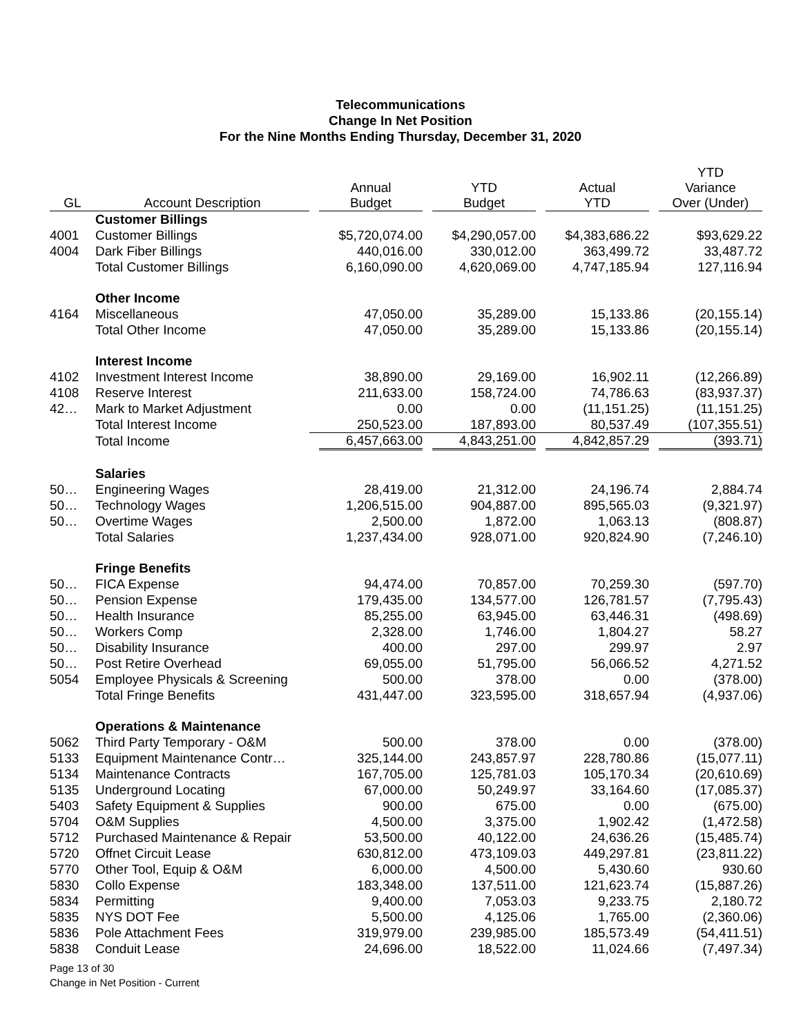Telecommunications
Change In Net Position
For the Nine Months Ending Thursday, December 31, 2020
| GL | Account Description | Annual Budget | YTD Budget | Actual YTD | YTD Variance Over (Under) |
| --- | --- | --- | --- | --- | --- |
| | Customer Billings | | | | |
| 4001 | Customer Billings | $5,720,074.00 | $4,290,057.00 | $4,383,686.22 | $93,629.22 |
| 4004 | Dark Fiber Billings | 440,016.00 | 330,012.00 | 363,499.72 | 33,487.72 |
| | Total Customer Billings | 6,160,090.00 | 4,620,069.00 | 4,747,185.94 | 127,116.94 |
| | Other Income | | | | |
| 4164 | Miscellaneous | 47,050.00 | 35,289.00 | 15,133.86 | (20,155.14) |
| | Total Other Income | 47,050.00 | 35,289.00 | 15,133.86 | (20,155.14) |
| | Interest Income | | | | |
| 4102 | Investment Interest Income | 38,890.00 | 29,169.00 | 16,902.11 | (12,266.89) |
| 4108 | Reserve Interest | 211,633.00 | 158,724.00 | 74,786.63 | (83,937.37) |
| 42… | Mark to Market Adjustment | 0.00 | 0.00 | (11,151.25) | (11,151.25) |
| | Total Interest Income | 250,523.00 | 187,893.00 | 80,537.49 | (107,355.51) |
| | Total Income | 6,457,663.00 | 4,843,251.00 | 4,842,857.29 | (393.71) |
| | Salaries | | | | |
| 50… | Engineering Wages | 28,419.00 | 21,312.00 | 24,196.74 | 2,884.74 |
| 50… | Technology Wages | 1,206,515.00 | 904,887.00 | 895,565.03 | (9,321.97) |
| 50… | Overtime Wages | 2,500.00 | 1,872.00 | 1,063.13 | (808.87) |
| | Total Salaries | 1,237,434.00 | 928,071.00 | 920,824.90 | (7,246.10) |
| | Fringe Benefits | | | | |
| 50… | FICA Expense | 94,474.00 | 70,857.00 | 70,259.30 | (597.70) |
| 50… | Pension Expense | 179,435.00 | 134,577.00 | 126,781.57 | (7,795.43) |
| 50… | Health Insurance | 85,255.00 | 63,945.00 | 63,446.31 | (498.69) |
| 50… | Workers Comp | 2,328.00 | 1,746.00 | 1,804.27 | 58.27 |
| 50… | Disability Insurance | 400.00 | 297.00 | 299.97 | 2.97 |
| 50… | Post Retire Overhead | 69,055.00 | 51,795.00 | 56,066.52 | 4,271.52 |
| 5054 | Employee Physicals & Screening | 500.00 | 378.00 | 0.00 | (378.00) |
| | Total Fringe Benefits | 431,447.00 | 323,595.00 | 318,657.94 | (4,937.06) |
| | Operations & Maintenance | | | | |
| 5062 | Third Party Temporary - O&M | 500.00 | 378.00 | 0.00 | (378.00) |
| 5133 | Equipment Maintenance Contr… | 325,144.00 | 243,857.97 | 228,780.86 | (15,077.11) |
| 5134 | Maintenance Contracts | 167,705.00 | 125,781.03 | 105,170.34 | (20,610.69) |
| 5135 | Underground Locating | 67,000.00 | 50,249.97 | 33,164.60 | (17,085.37) |
| 5403 | Safety Equipment & Supplies | 900.00 | 675.00 | 0.00 | (675.00) |
| 5704 | O&M Supplies | 4,500.00 | 3,375.00 | 1,902.42 | (1,472.58) |
| 5712 | Purchased Maintenance & Repair | 53,500.00 | 40,122.00 | 24,636.26 | (15,485.74) |
| 5720 | Offnet Circuit Lease | 630,812.00 | 473,109.03 | 449,297.81 | (23,811.22) |
| 5770 | Other Tool, Equip & O&M | 6,000.00 | 4,500.00 | 5,430.60 | 930.60 |
| 5830 | Collo Expense | 183,348.00 | 137,511.00 | 121,623.74 | (15,887.26) |
| 5834 | Permitting | 9,400.00 | 7,053.03 | 9,233.75 | 2,180.72 |
| 5835 | NYS DOT Fee | 5,500.00 | 4,125.06 | 1,765.00 | (2,360.06) |
| 5836 | Pole Attachment Fees | 319,979.00 | 239,985.00 | 185,573.49 | (54,411.51) |
| 5838 | Conduit Lease | 24,696.00 | 18,522.00 | 11,024.66 | (7,497.34) |
Page 13 of 30
Change in Net Position - Current